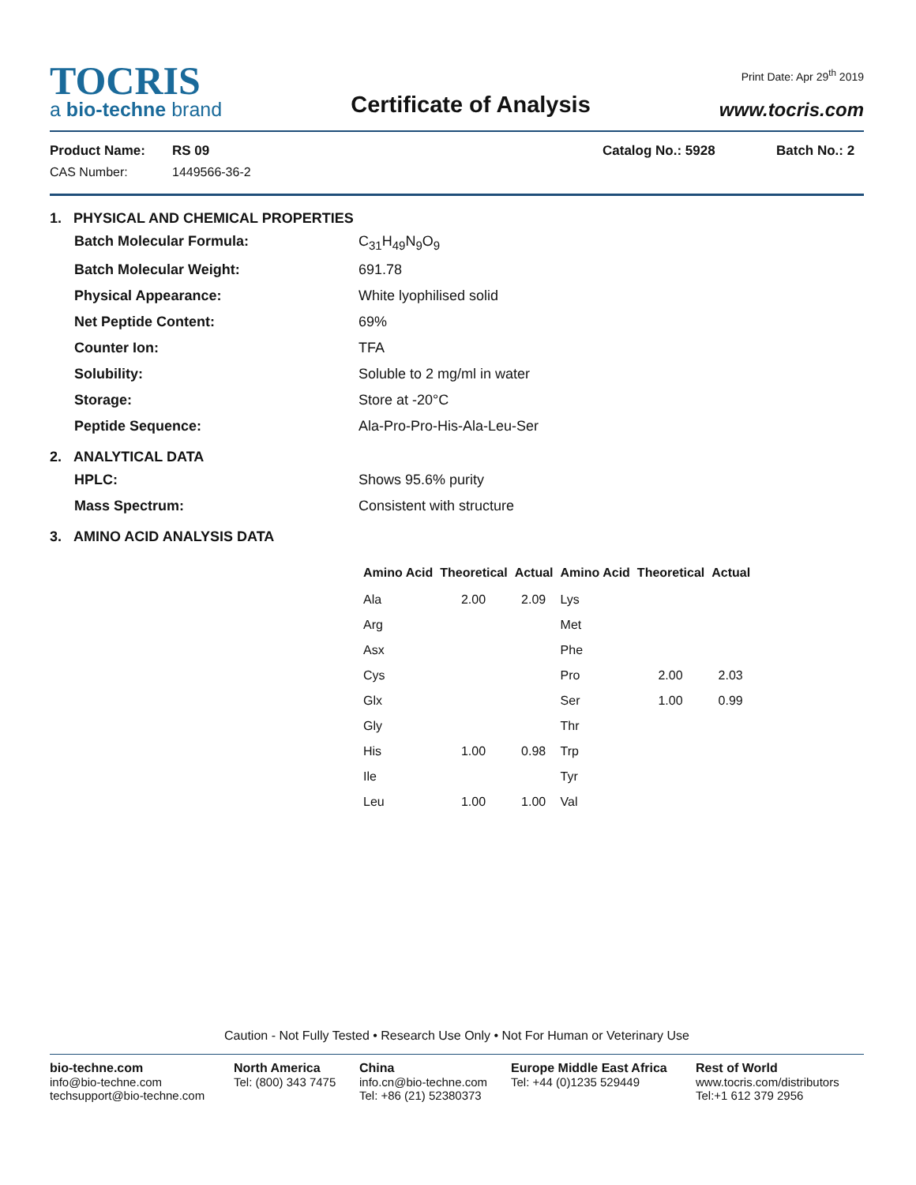TOCRIS
a bio-techne brand
Certificate of Analysis
Print Date: Apr 29<sup>th</sup> 2019
www.tocris.com
Product Name: RS 09 Catalog No.: 5928 Batch No.: 2
CAS Number: 1449566-36-2
1. PHYSICAL AND CHEMICAL PROPERTIES
Batch Molecular Formula: C<sub>31</sub>H<sub>49</sub>N<sub>9</sub>O<sub>9</sub>
Batch Molecular Weight: 691.78
Physical Appearance: White lyophilised solid
Net Peptide Content: 69%
Counter Ion: TFA
Solubility: Soluble to 2 mg/ml in water
Storage: Store at -20°C
Peptide Sequence: Ala-Pro-Pro-His-Ala-Leu-Ser
2. ANALYTICAL DATA
HPLC: Shows 95.6% purity
Mass Spectrum: Consistent with structure
3. AMINO ACID ANALYSIS DATA
| Amino Acid | Theoretical | Actual | Amino Acid | Theoretical | Actual |
| --- | --- | --- | --- | --- | --- |
| Ala | 2.00 | 2.09 | Lys | | |
| Arg | | | Met | | |
| Asx | | | Phe | | |
| Cys | | | Pro | 2.00 | 2.03 |
| Glx | | | Ser | 1.00 | 0.99 |
| Gly | | | Thr | | |
| His | 1.00 | 0.98 | Trp | | |
| Ile | | | Tyr | | |
| Leu | 1.00 | 1.00 | Val | | |
Caution - Not Fully Tested • Research Use Only • Not For Human or Veterinary Use
bio-techne.com
info@bio-techne.com
techsupport@bio-techne.com
North America
Tel: (800) 343 7475
China
info.cn@bio-techne.com
Tel: +86 (21) 52380373
Europe Middle East Africa
Tel: +44 (0)1235 529449
Rest of World
www.tocris.com/distributors
Tel:+1 612 379 2956